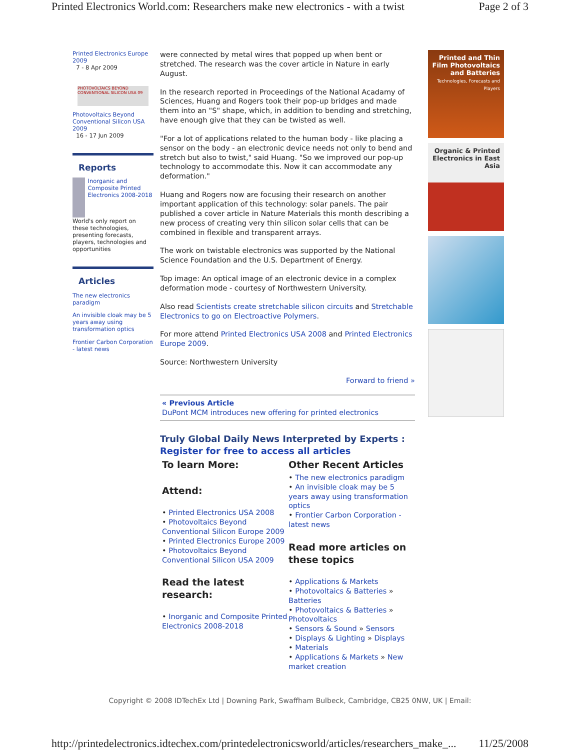Printed Electronics World.com: Researchers make new electronics - with a twist Page 2 of 3
Printed Electronics Europe 2009
7 - 8 Apr 2009
PHOTOVOLTAICS BEYOND CONVENTIONAL SILICON USA 09
Photovoltaics Beyond Conventional Silicon USA 2009
16 - 17 Jun 2009
Reports
Inorganic and Composite Printed Electronics 2008-2018
World's only report on these technologies, presenting forecasts, players, technologies and opportunities
Articles
The new electronics paradigm
An invisible cloak may be 5 years away using transformation optics
Frontier Carbon Corporation - latest news
were connected by metal wires that popped up when bent or stretched. The research was the cover article in Nature in early August.
In the research reported in Proceedings of the National Acadamy of Sciences, Huang and Rogers took their pop-up bridges and made them into an "S" shape, which, in addition to bending and stretching, have enough give that they can be twisted as well.
"For a lot of applications related to the human body - like placing a sensor on the body - an electronic device needs not only to bend and stretch but also to twist," said Huang. "So we improved our pop-up technology to accommodate this. Now it can accommodate any deformation."
Huang and Rogers now are focusing their research on another important application of this technology: solar panels. The pair published a cover article in Nature Materials this month describing a new process of creating very thin silicon solar cells that can be combined in flexible and transparent arrays.
The work on twistable electronics was supported by the National Science Foundation and the U.S. Department of Energy.
Top image: An optical image of an electronic device in a complex deformation mode - courtesy of Northwestern University.
Also read Scientists create stretchable silicon circuits and Stretchable Electronics to go on Electroactive Polymers.
For more attend Printed Electronics USA 2008 and Printed Electronics Europe 2009.
Source: Northwestern University
Forward to friend »
« Previous Article
DuPont MCM introduces new offering for printed electronics
Truly Global Daily News Interpreted by Experts :
Register for free to access all articles
To learn More:
Attend:
• Printed Electronics USA 2008
• Photovoltaics Beyond Conventional Silicon Europe 2009
• Printed Electronics Europe 2009
• Photovoltaics Beyond Conventional Silicon USA 2009
Read the latest research:
• Inorganic and Composite Printed Electronics 2008-2018
Other Recent Articles
• The new electronics paradigm
• An invisible cloak may be 5 years away using transformation optics
• Frontier Carbon Corporation - latest news
Read more articles on these topics
• Applications & Markets
• Photovoltaics & Batteries » Batteries
• Photovoltaics & Batteries » Photovoltaics
• Sensors & Sound » Sensors
• Displays & Lighting » Displays
• Materials
• Applications & Markets » New market creation
Printed and Thin Film Photovoltaics and Batteries
Technologies, Forecasts and Players
Organic & Printed Electronics in East Asia
Copyright © 2008 IDTechEx Ltd | Downing Park, Swaffham Bulbeck, Cambridge, CB25 0NW, UK | Email:
http://printedelectronics.idtechex.com/printedelectronicsworld/articles/researchers_make_... 11/25/2008